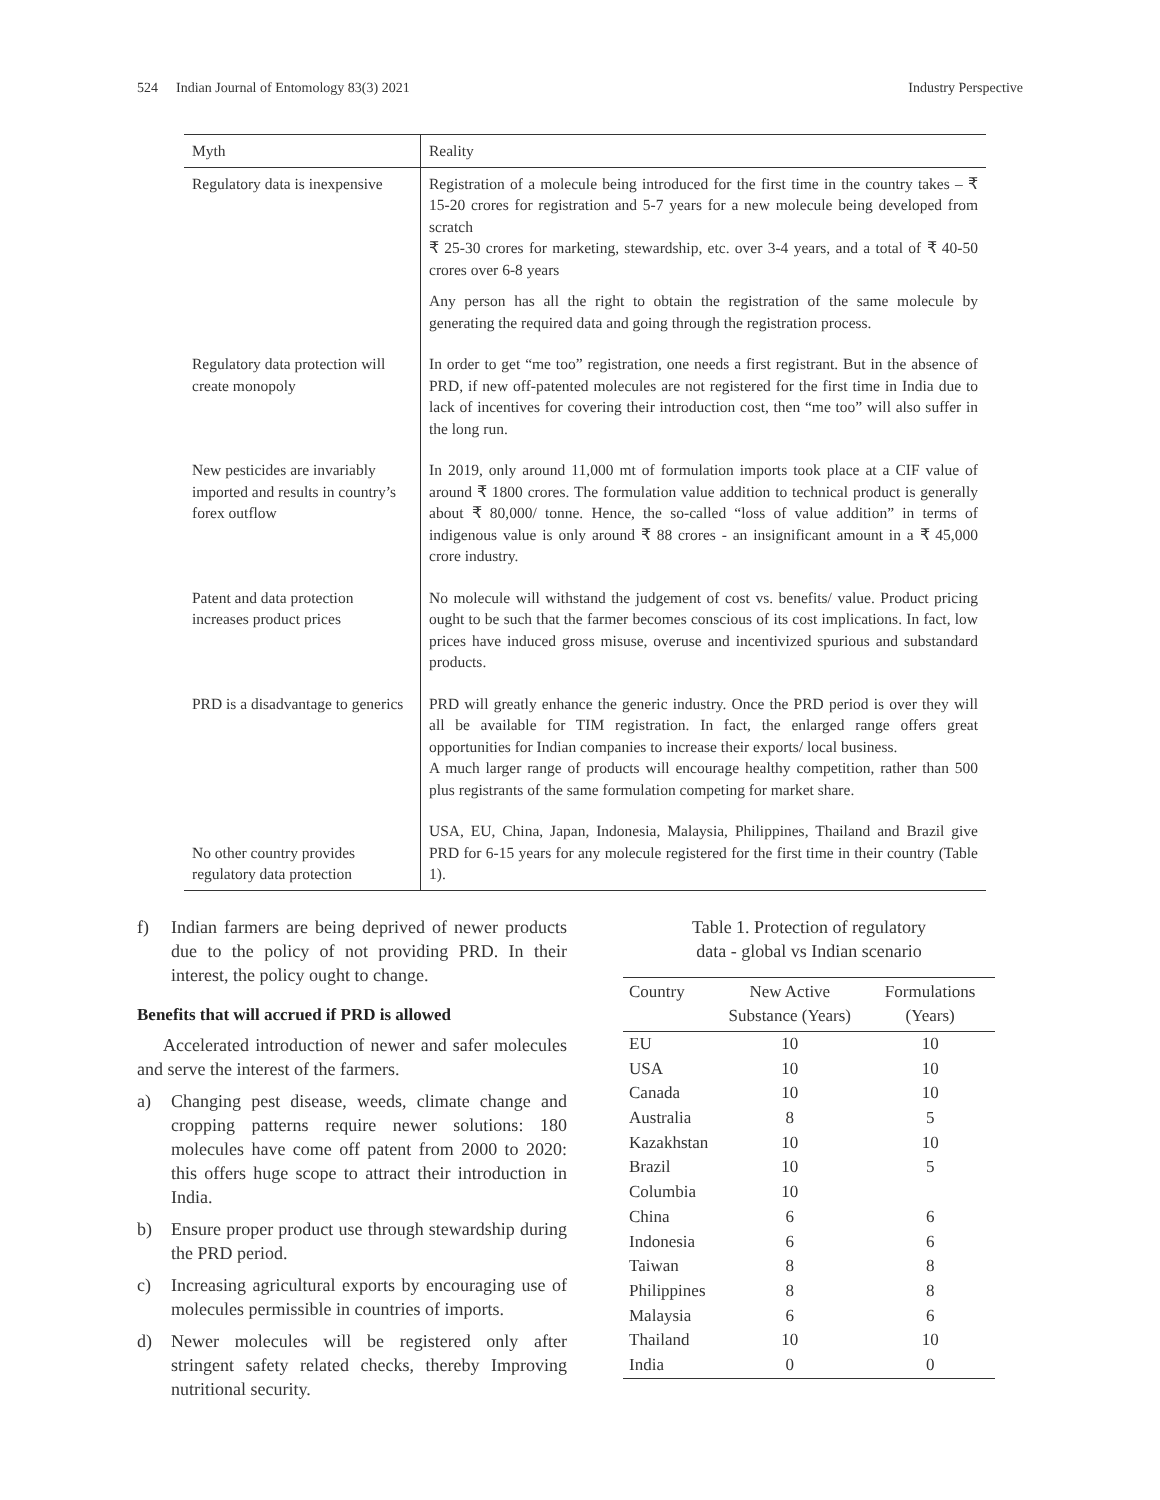524 Indian Journal of Entomology 83(3) 2021
Industry Perspective
| Myth | Reality |
| --- | --- |
| Regulatory data is inexpensive | Registration of a molecule being introduced for the first time in the country takes – ₹ 15-20 crores for registration and 5-7 years for a new molecule being developed from scratch ₹ 25-30 crores for marketing, stewardship, etc. over 3-4 years, and a total of ₹ 40-50 crores over 6-8 years Any person has all the right to obtain the registration of the same molecule by generating the required data and going through the registration process. |
| Regulatory data protection will create monopoly | In order to get “me too” registration, one needs a first registrant. But in the absence of PRD, if new off-patented molecules are not registered for the first time in India due to lack of incentives for covering their introduction cost, then “me too” will also suffer in the long run. |
| New pesticides are invariably imported and results in country’s forex outflow | In 2019, only around 11,000 mt of formulation imports took place at a CIF value of around ₹ 1800 crores. The formulation value addition to technical product is generally about ₹ 80,000/ tonne. Hence, the so-called “loss of value addition” in terms of indigenous value is only around ₹ 88 crores - an insignificant amount in a ₹ 45,000 crore industry. |
| Patent and data protection increases product prices | No molecule will withstand the judgement of cost vs. benefits/ value. Product pricing ought to be such that the farmer becomes conscious of its cost implications. In fact, low prices have induced gross misuse, overuse and incentivized spurious and substandard products. |
| PRD is a disadvantage to generics | PRD will greatly enhance the generic industry. Once the PRD period is over they will all be available for TIM registration. In fact, the enlarged range offers great opportunities for Indian companies to increase their exports/ local business. A much larger range of products will encourage healthy competition, rather than 500 plus registrants of the same formulation competing for market share. |
| No other country provides regulatory data protection | USA, EU, China, Japan, Indonesia, Malaysia, Philippines, Thailand and Brazil give PRD for 6-15 years for any molecule registered for the first time in their country (Table 1). |
f) Indian farmers are being deprived of newer products due to the policy of not providing PRD. In their interest, the policy ought to change.
Benefits that will accrued if PRD is allowed
Accelerated introduction of newer and safer molecules and serve the interest of the farmers.
a) Changing pest disease, weeds, climate change and cropping patterns require newer solutions: 180 molecules have come off patent from 2000 to 2020: this offers huge scope to attract their introduction in India.
b) Ensure proper product use through stewardship during the PRD period.
c) Increasing agricultural exports by encouraging use of molecules permissible in countries of imports.
d) Newer molecules will be registered only after stringent safety related checks, thereby Improving nutritional security.
Table 1. Protection of regulatory
data - global vs Indian scenario
| Country | New Active Substance (Years) | Formulations (Years) |
| --- | --- | --- |
| EU | 10 | 10 |
| USA | 10 | 10 |
| Canada | 10 | 10 |
| Australia | 8 | 5 |
| Kazakhstan | 10 | 10 |
| Brazil | 10 | 5 |
| Columbia | 10 | |
| China | 6 | 6 |
| Indonesia | 6 | 6 |
| Taiwan | 8 | 8 |
| Philippines | 8 | 8 |
| Malaysia | 6 | 6 |
| Thailand | 10 | 10 |
| India | 0 | 0 |